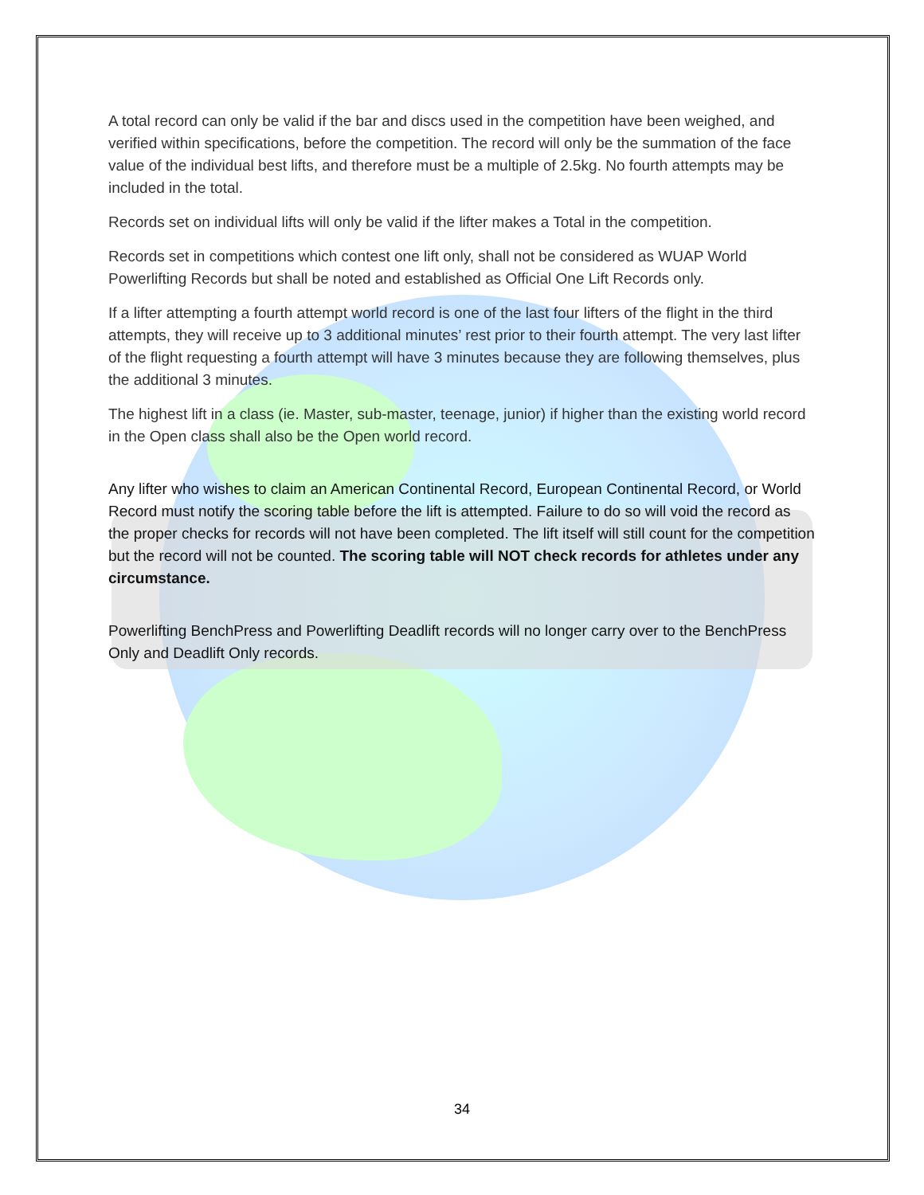A total record can only be valid if the bar and discs used in the competition have been weighed, and verified within specifications, before the competition. The record will only be the summation of the face value of the individual best lifts, and therefore must be a multiple of 2.5kg. No fourth attempts may be included in the total.
Records set on individual lifts will only be valid if the lifter makes a Total in the competition.
Records set in competitions which contest one lift only, shall not be considered as WUAP World Powerlifting Records but shall be noted and established as Official One Lift Records only.
If a lifter attempting a fourth attempt world record is one of the last four lifters of the flight in the third attempts, they will receive up to 3 additional minutes’ rest prior to their fourth attempt. The very last lifter of the flight requesting a fourth attempt will have 3 minutes because they are following themselves, plus the additional 3 minutes.
The highest lift in a class (ie. Master, sub-master, teenage, junior) if higher than the existing world record in the Open class shall also be the Open world record.
Any lifter who wishes to claim an American Continental Record, European Continental Record, or World Record must notify the scoring table before the lift is attempted. Failure to do so will void the record as the proper checks for records will not have been completed. The lift itself will still count for the competition but the record will not be counted. The scoring table will NOT check records for athletes under any circumstance.
Powerlifting BenchPress and Powerlifting Deadlift records will no longer carry over to the BenchPress Only and Deadlift Only records.
34